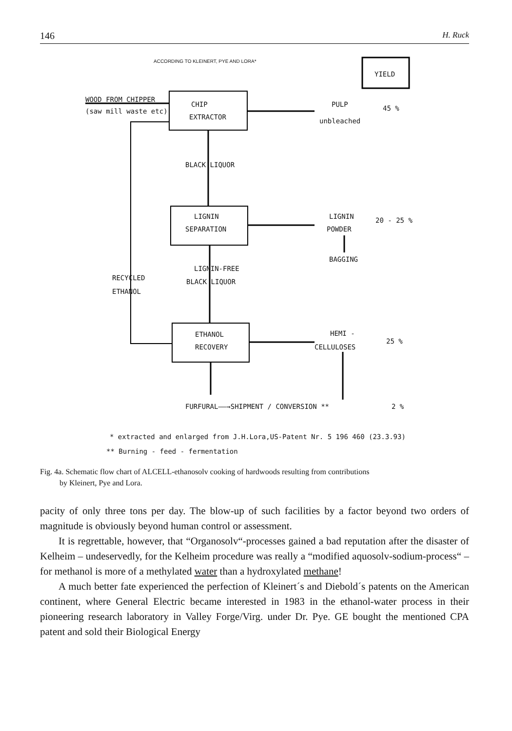146 H. Ruck
ACCORDING TO KLEINERT, PYE AND LORA*
YIELD
WOOD FROM CHIPPER
(saw mill waste etc)
CHIP
EXTRACTOR
PULP
unbleached
45 %
BLACK LIQUOR
LIGNIN
SEPARATION
LIGNIN
POWDER
20 - 25 %
BAGGING
LIGNIN-FREE
BLACK LIQUOR
RECYCLED
ETHANOL
ETHANOL
RECOVERY
HEMI -
CELLULOSES
25 %
FURFURAL——→SHIPMENT / CONVERSION ** 2 %
* extracted and enlarged from J.H.Lora,US-Patent Nr. 5 196 460 (23.3.93)
** Burning - feed - fermentation
Fig. 4a. Schematic flow chart of ALCELL-ethanosolv cooking of hardwoods resulting from contributions
by Kleinert, Pye and Lora.
pacity of only three tons per day. The blow-up of such facilities by a factor beyond two orders of magnitude is obviously beyond human control or assessment.
It is regrettable, however, that “Organosolv“-processes gained a bad reputation after the disaster of Kelheim – undeservedly, for the Kelheim procedure was really a “modified aquosolv-sodium-process“ – for methanol is more of a methylated water than a hydroxylated methane!
A much better fate experienced the perfection of Kleinert´s and Diebold´s patents on the American continent, where General Electric became interested in 1983 in the ethanol-water process in their pioneering research laboratory in Valley Forge/Virg. under Dr. Pye. GE bought the mentioned CPA patent and sold their Biological Energy